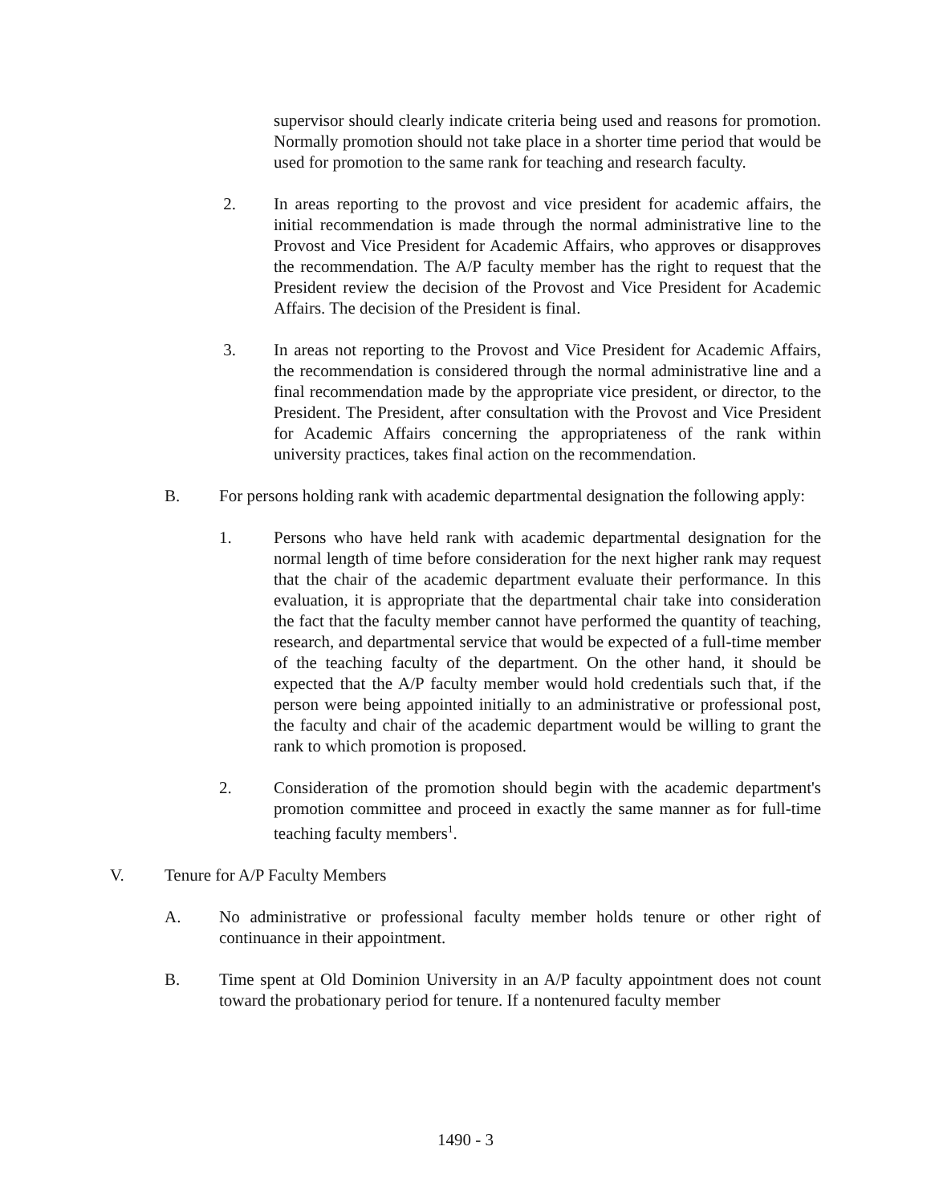supervisor should clearly indicate criteria being used and reasons for promotion. Normally promotion should not take place in a shorter time period that would be used for promotion to the same rank for teaching and research faculty.
2. In areas reporting to the provost and vice president for academic affairs, the initial recommendation is made through the normal administrative line to the Provost and Vice President for Academic Affairs, who approves or disapproves the recommendation. The A/P faculty member has the right to request that the President review the decision of the Provost and Vice President for Academic Affairs. The decision of the President is final.
3. In areas not reporting to the Provost and Vice President for Academic Affairs, the recommendation is considered through the normal administrative line and a final recommendation made by the appropriate vice president, or director, to the President. The President, after consultation with the Provost and Vice President for Academic Affairs concerning the appropriateness of the rank within university practices, takes final action on the recommendation.
B. For persons holding rank with academic departmental designation the following apply:
1. Persons who have held rank with academic departmental designation for the normal length of time before consideration for the next higher rank may request that the chair of the academic department evaluate their performance. In this evaluation, it is appropriate that the departmental chair take into consideration the fact that the faculty member cannot have performed the quantity of teaching, research, and departmental service that would be expected of a full-time member of the teaching faculty of the department. On the other hand, it should be expected that the A/P faculty member would hold credentials such that, if the person were being appointed initially to an administrative or professional post, the faculty and chair of the academic department would be willing to grant the rank to which promotion is proposed.
2. Consideration of the promotion should begin with the academic department's promotion committee and proceed in exactly the same manner as for full-time teaching faculty members<sup>1</sup>.
V. Tenure for A/P Faculty Members
A. No administrative or professional faculty member holds tenure or other right of continuance in their appointment.
B. Time spent at Old Dominion University in an A/P faculty appointment does not count toward the probationary period for tenure. If a nontenured faculty member
1490 - 3